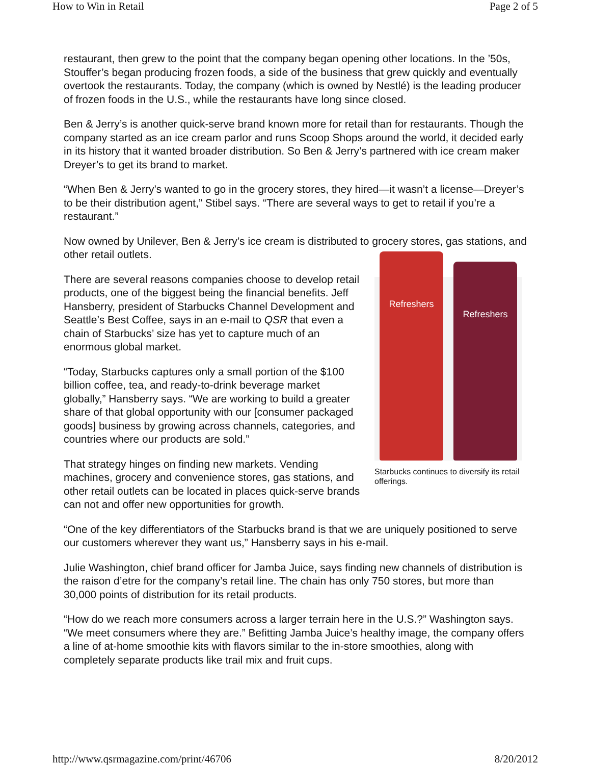How to Win in Retail Page 2 of 5
restaurant, then grew to the point that the company began opening other locations. In the ’50s, Stouffer’s began producing frozen foods, a side of the business that grew quickly and eventually overtook the restaurants. Today, the company (which is owned by Nestlé) is the leading producer of frozen foods in the U.S., while the restaurants have long since closed.
Ben & Jerry’s is another quick-serve brand known more for retail than for restaurants. Though the company started as an ice cream parlor and runs Scoop Shops around the world, it decided early in its history that it wanted broader distribution. So Ben & Jerry’s partnered with ice cream maker Dreyer’s to get its brand to market.
“When Ben & Jerry’s wanted to go in the grocery stores, they hired—it wasn’t a license—Dreyer’s to be their distribution agent,” Stibel says. “There are several ways to get to retail if you’re a restaurant.”
Now owned by Unilever, Ben & Jerry’s ice cream is distributed to grocery stores, gas stations, and other retail outlets.
There are several reasons companies choose to develop retail products, one of the biggest being the financial benefits. Jeff Hansberry, president of Starbucks Channel Development and Seattle’s Best Coffee, says in an e-mail to QSR that even a chain of Starbucks’ size has yet to capture much of an enormous global market.
“Today, Starbucks captures only a small portion of the $100 billion coffee, tea, and ready-to-drink beverage market globally,” Hansberry says. “We are working to build a greater share of that global opportunity with our [consumer packaged goods] business by growing across channels, categories, and countries where our products are sold.”
That strategy hinges on finding new markets. Vending machines, grocery and convenience stores, gas stations, and other retail outlets can be located in places quick-serve brands can not and offer new opportunities for growth.
Refreshers
Refreshers
Starbucks continues to diversify its retail offerings.
“One of the key differentiators of the Starbucks brand is that we are uniquely positioned to serve our customers wherever they want us,” Hansberry says in his e-mail.
Julie Washington, chief brand officer for Jamba Juice, says finding new channels of distribution is the raison d’etre for the company’s retail line. The chain has only 750 stores, but more than 30,000 points of distribution for its retail products.
“How do we reach more consumers across a larger terrain here in the U.S.?” Washington says. “We meet consumers where they are.” Befitting Jamba Juice’s healthy image, the company offers a line of at-home smoothie kits with flavors similar to the in-store smoothies, along with completely separate products like trail mix and fruit cups.
http://www.qsrmagazine.com/print/46706 8/20/2012